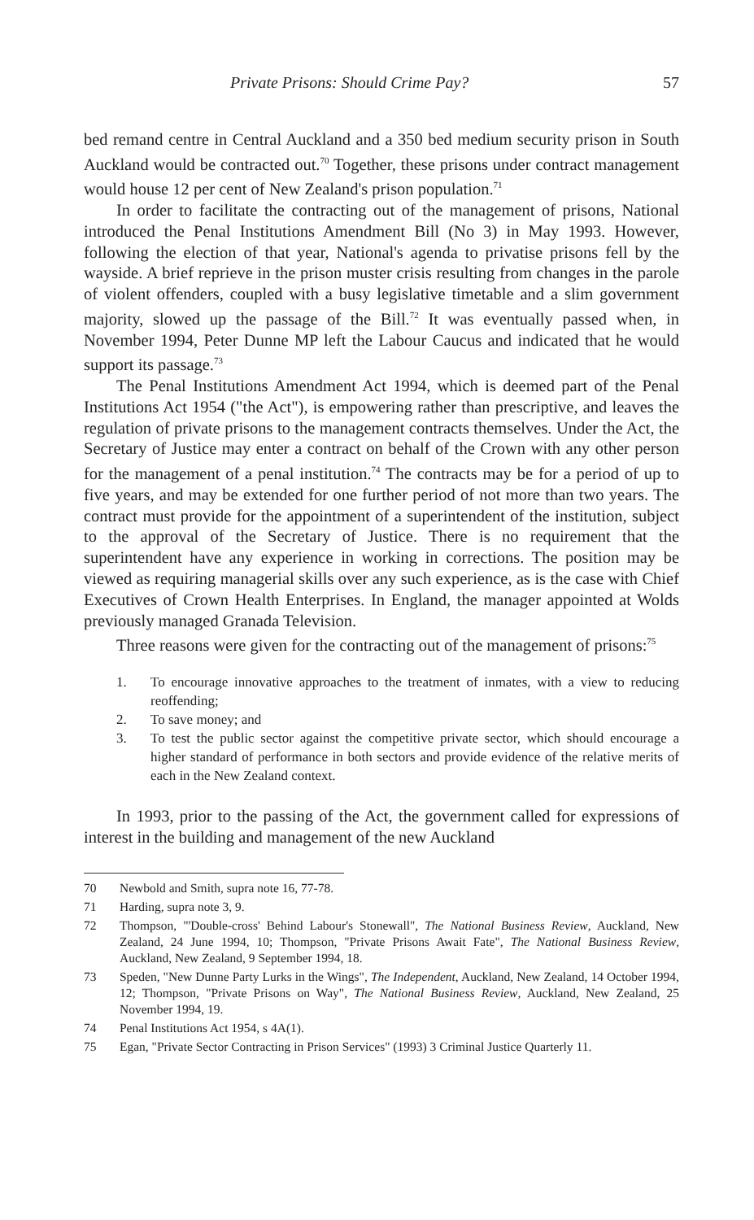Private Prisons: Should Crime Pay? 57
bed remand centre in Central Auckland and a 350 bed medium security prison in South Auckland would be contracted out.<sup>70</sup> Together, these prisons under contract management would house 12 per cent of New Zealand's prison population.<sup>71</sup>
In order to facilitate the contracting out of the management of prisons, National introduced the Penal Institutions Amendment Bill (No 3) in May 1993. However, following the election of that year, National's agenda to privatise prisons fell by the wayside. A brief reprieve in the prison muster crisis resulting from changes in the parole of violent offenders, coupled with a busy legislative timetable and a slim government majority, slowed up the passage of the Bill.<sup>72</sup> It was eventually passed when, in November 1994, Peter Dunne MP left the Labour Caucus and indicated that he would support its passage.<sup>73</sup>
The Penal Institutions Amendment Act 1994, which is deemed part of the Penal Institutions Act 1954 ("the Act"), is empowering rather than prescriptive, and leaves the regulation of private prisons to the management contracts themselves. Under the Act, the Secretary of Justice may enter a contract on behalf of the Crown with any other person for the management of a penal institution.<sup>74</sup> The contracts may be for a period of up to five years, and may be extended for one further period of not more than two years. The contract must provide for the appointment of a superintendent of the institution, subject to the approval of the Secretary of Justice. There is no requirement that the superintendent have any experience in working in corrections. The position may be viewed as requiring managerial skills over any such experience, as is the case with Chief Executives of Crown Health Enterprises. In England, the manager appointed at Wolds previously managed Granada Television.
Three reasons were given for the contracting out of the management of prisons:<sup>75</sup>
1. To encourage innovative approaches to the treatment of inmates, with a view to reducing reoffending;
2. To save money; and
3. To test the public sector against the competitive private sector, which should encourage a higher standard of performance in both sectors and provide evidence of the relative merits of each in the New Zealand context.
In 1993, prior to the passing of the Act, the government called for expressions of interest in the building and management of the new Auckland
70 Newbold and Smith, supra note 16, 77-78.
71 Harding, supra note 3, 9.
72 Thompson, "'Double-cross' Behind Labour's Stonewall", The National Business Review, Auckland, New Zealand, 24 June 1994, 10; Thompson, "Private Prisons Await Fate", The National Business Review, Auckland, New Zealand, 9 September 1994, 18.
73 Speden, "New Dunne Party Lurks in the Wings", The Independent, Auckland, New Zealand, 14 October 1994, 12; Thompson, "Private Prisons on Way", The National Business Review, Auckland, New Zealand, 25 November 1994, 19.
74 Penal Institutions Act 1954, s 4A(1).
75 Egan, "Private Sector Contracting in Prison Services" (1993) 3 Criminal Justice Quarterly 11.